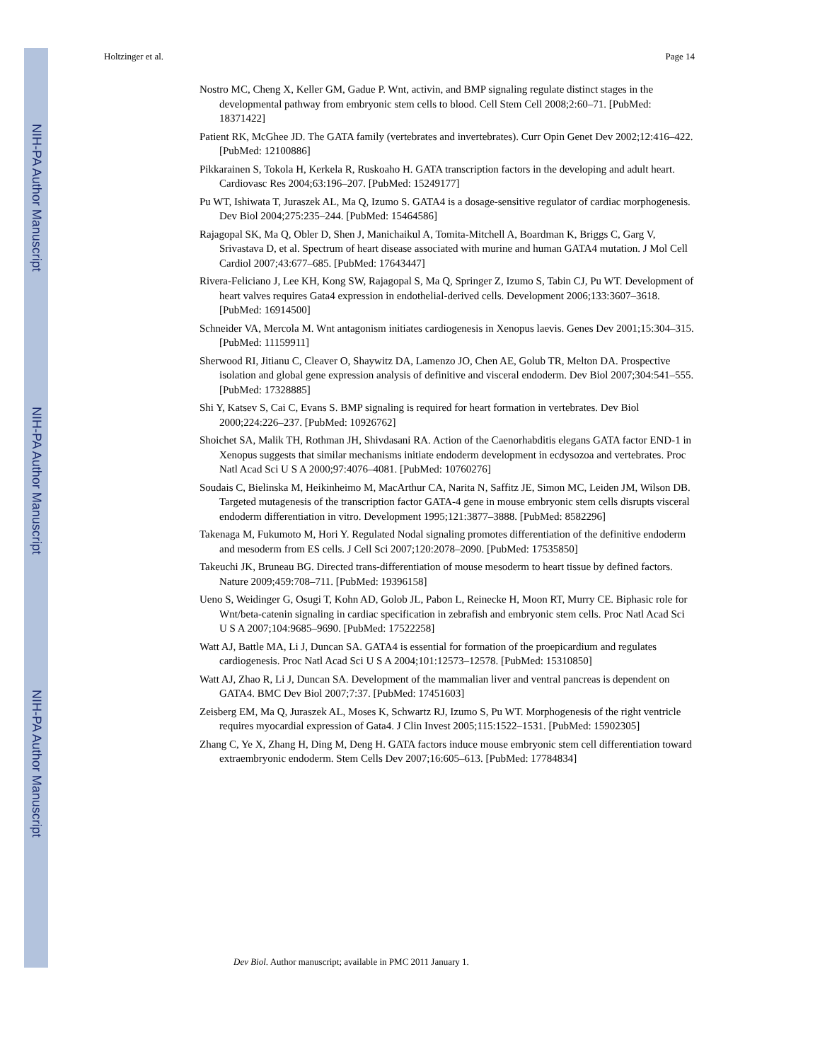NIH-PA Author Manuscript
NIH-PA Author Manuscript
NIH-PA Author Manuscript
Holtzinger et al. Page 14
Nostro MC, Cheng X, Keller GM, Gadue P. Wnt, activin, and BMP signaling regulate distinct stages in the developmental pathway from embryonic stem cells to blood. Cell Stem Cell 2008;2:60–71. [PubMed: 18371422]
Patient RK, McGhee JD. The GATA family (vertebrates and invertebrates). Curr Opin Genet Dev 2002;12:416–422. [PubMed: 12100886]
Pikkarainen S, Tokola H, Kerkela R, Ruskoaho H. GATA transcription factors in the developing and adult heart. Cardiovasc Res 2004;63:196–207. [PubMed: 15249177]
Pu WT, Ishiwata T, Juraszek AL, Ma Q, Izumo S. GATA4 is a dosage-sensitive regulator of cardiac morphogenesis. Dev Biol 2004;275:235–244. [PubMed: 15464586]
Rajagopal SK, Ma Q, Obler D, Shen J, Manichaikul A, Tomita-Mitchell A, Boardman K, Briggs C, Garg V, Srivastava D, et al. Spectrum of heart disease associated with murine and human GATA4 mutation. J Mol Cell Cardiol 2007;43:677–685. [PubMed: 17643447]
Rivera-Feliciano J, Lee KH, Kong SW, Rajagopal S, Ma Q, Springer Z, Izumo S, Tabin CJ, Pu WT. Development of heart valves requires Gata4 expression in endothelial-derived cells. Development 2006;133:3607–3618. [PubMed: 16914500]
Schneider VA, Mercola M. Wnt antagonism initiates cardiogenesis in Xenopus laevis. Genes Dev 2001;15:304–315. [PubMed: 11159911]
Sherwood RI, Jitianu C, Cleaver O, Shaywitz DA, Lamenzo JO, Chen AE, Golub TR, Melton DA. Prospective isolation and global gene expression analysis of definitive and visceral endoderm. Dev Biol 2007;304:541–555. [PubMed: 17328885]
Shi Y, Katsev S, Cai C, Evans S. BMP signaling is required for heart formation in vertebrates. Dev Biol 2000;224:226–237. [PubMed: 10926762]
Shoichet SA, Malik TH, Rothman JH, Shivdasani RA. Action of the Caenorhabditis elegans GATA factor END-1 in Xenopus suggests that similar mechanisms initiate endoderm development in ecdysozoa and vertebrates. Proc Natl Acad Sci U S A 2000;97:4076–4081. [PubMed: 10760276]
Soudais C, Bielinska M, Heikinheimo M, MacArthur CA, Narita N, Saffitz JE, Simon MC, Leiden JM, Wilson DB. Targeted mutagenesis of the transcription factor GATA-4 gene in mouse embryonic stem cells disrupts visceral endoderm differentiation in vitro. Development 1995;121:3877–3888. [PubMed: 8582296]
Takenaga M, Fukumoto M, Hori Y. Regulated Nodal signaling promotes differentiation of the definitive endoderm and mesoderm from ES cells. J Cell Sci 2007;120:2078–2090. [PubMed: 17535850]
Takeuchi JK, Bruneau BG. Directed trans-differentiation of mouse mesoderm to heart tissue by defined factors. Nature 2009;459:708–711. [PubMed: 19396158]
Ueno S, Weidinger G, Osugi T, Kohn AD, Golob JL, Pabon L, Reinecke H, Moon RT, Murry CE. Biphasic role for Wnt/beta-catenin signaling in cardiac specification in zebrafish and embryonic stem cells. Proc Natl Acad Sci U S A 2007;104:9685–9690. [PubMed: 17522258]
Watt AJ, Battle MA, Li J, Duncan SA. GATA4 is essential for formation of the proepicardium and regulates cardiogenesis. Proc Natl Acad Sci U S A 2004;101:12573–12578. [PubMed: 15310850]
Watt AJ, Zhao R, Li J, Duncan SA. Development of the mammalian liver and ventral pancreas is dependent on GATA4. BMC Dev Biol 2007;7:37. [PubMed: 17451603]
Zeisberg EM, Ma Q, Juraszek AL, Moses K, Schwartz RJ, Izumo S, Pu WT. Morphogenesis of the right ventricle requires myocardial expression of Gata4. J Clin Invest 2005;115:1522–1531. [PubMed: 15902305]
Zhang C, Ye X, Zhang H, Ding M, Deng H. GATA factors induce mouse embryonic stem cell differentiation toward extraembryonic endoderm. Stem Cells Dev 2007;16:605–613. [PubMed: 17784834]
Dev Biol. Author manuscript; available in PMC 2011 January 1.